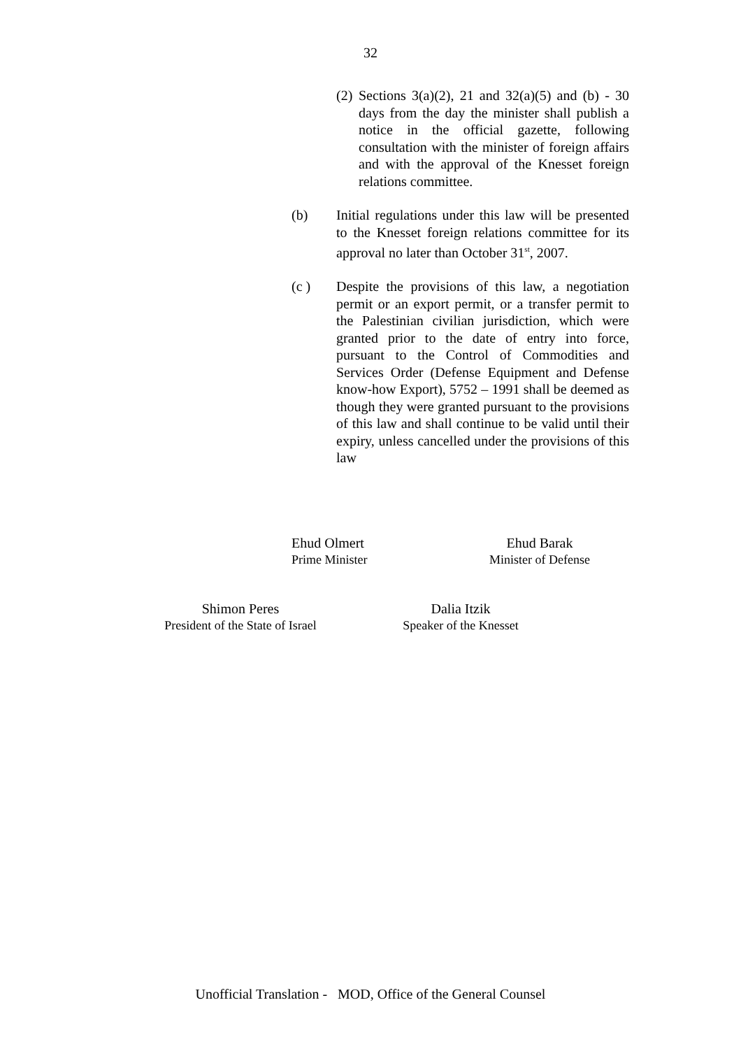32
(2) Sections 3(a)(2), 21 and 32(a)(5) and (b) - 30 days from the day the minister shall publish a notice in the official gazette, following consultation with the minister of foreign affairs and with the approval of the Knesset foreign relations committee.
(b) Initial regulations under this law will be presented to the Knesset foreign relations committee for its approval no later than October 31<sup>st</sup>, 2007.
(c ) Despite the provisions of this law, a negotiation permit or an export permit, or a transfer permit to the Palestinian civilian jurisdiction, which were granted prior to the date of entry into force, pursuant to the Control of Commodities and Services Order (Defense Equipment and Defense know-how Export), 5752 – 1991 shall be deemed as though they were granted pursuant to the provisions of this law and shall continue to be valid until their expiry, unless cancelled under the provisions of this law
Ehud Olmert
Prime Minister
Ehud Barak
Minister of Defense
Shimon Peres
President of the State of Israel
Dalia Itzik
Speaker of the Knesset
Unofficial Translation - MOD, Office of the General Counsel